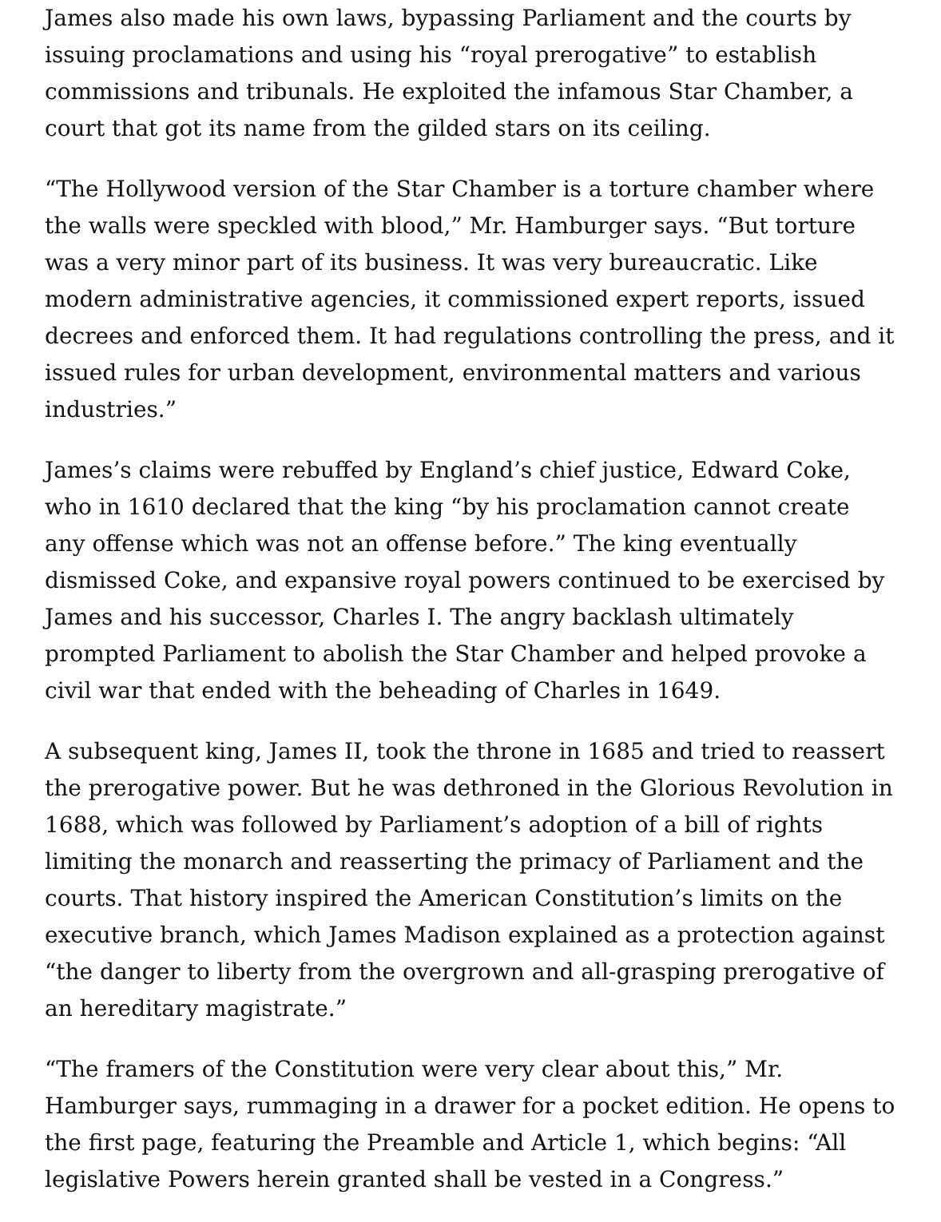James also made his own laws, bypassing Parliament and the courts by issuing proclamations and using his “royal prerogative” to establish commissions and tribunals. He exploited the infamous Star Chamber, a court that got its name from the gilded stars on its ceiling.
“The Hollywood version of the Star Chamber is a torture chamber where the walls were speckled with blood,” Mr. Hamburger says. “But torture was a very minor part of its business. It was very bureaucratic. Like modern administrative agencies, it commissioned expert reports, issued decrees and enforced them. It had regulations controlling the press, and it issued rules for urban development, environmental matters and various industries.”
James’s claims were rebuffed by England’s chief justice, Edward Coke, who in 1610 declared that the king “by his proclamation cannot create any offense which was not an offense before.” The king eventually dismissed Coke, and expansive royal powers continued to be exercised by James and his successor, Charles I. The angry backlash ultimately prompted Parliament to abolish the Star Chamber and helped provoke a civil war that ended with the beheading of Charles in 1649.
A subsequent king, James II, took the throne in 1685 and tried to reassert the prerogative power. But he was dethroned in the Glorious Revolution in 1688, which was followed by Parliament’s adoption of a bill of rights limiting the monarch and reasserting the primacy of Parliament and the courts. That history inspired the American Constitution’s limits on the executive branch, which James Madison explained as a protection against “the danger to liberty from the overgrown and all-grasping prerogative of an hereditary magistrate.”
“The framers of the Constitution were very clear about this,” Mr. Hamburger says, rummaging in a drawer for a pocket edition. He opens to the first page, featuring the Preamble and Article 1, which begins: “All legislative Powers herein granted shall be vested in a Congress.”